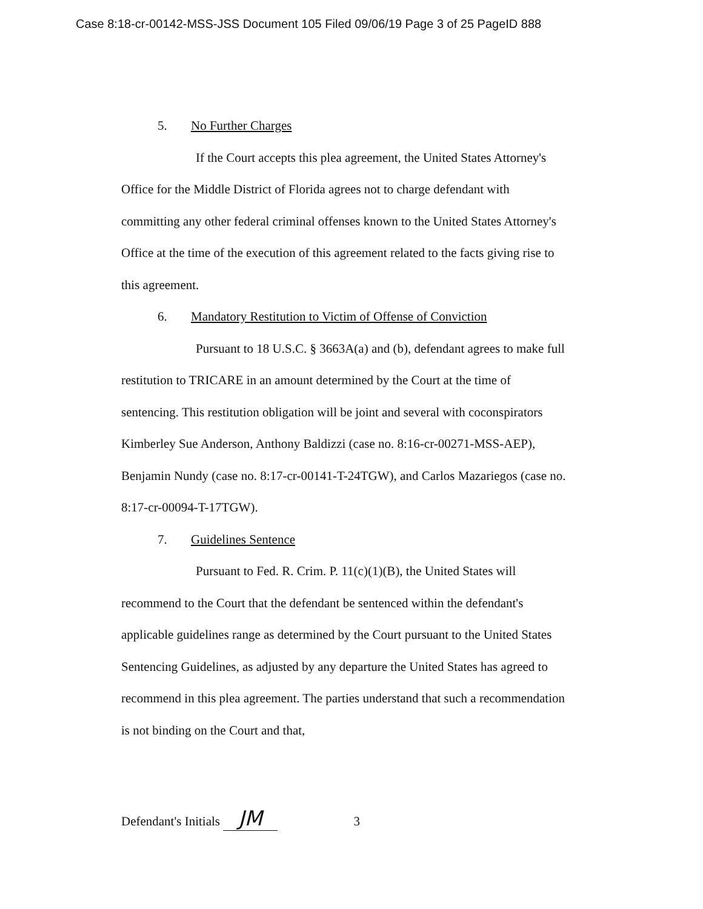Case 8:18-cr-00142-MSS-JSS Document 105 Filed 09/06/19 Page 3 of 25 PageID 888
5. No Further Charges
If the Court accepts this plea agreement, the United States Attorney's Office for the Middle District of Florida agrees not to charge defendant with committing any other federal criminal offenses known to the United States Attorney's Office at the time of the execution of this agreement related to the facts giving rise to this agreement.
6. Mandatory Restitution to Victim of Offense of Conviction
Pursuant to 18 U.S.C. § 3663A(a) and (b), defendant agrees to make full restitution to TRICARE in an amount determined by the Court at the time of sentencing. This restitution obligation will be joint and several with coconspirators Kimberley Sue Anderson, Anthony Baldizzi (case no. 8:16-cr-00271-MSS-AEP), Benjamin Nundy (case no. 8:17-cr-00141-T-24TGW), and Carlos Mazariegos (case no. 8:17-cr-00094-T-17TGW).
7. Guidelines Sentence
Pursuant to Fed. R. Crim. P. 11(c)(1)(B), the United States will recommend to the Court that the defendant be sentenced within the defendant's applicable guidelines range as determined by the Court pursuant to the United States Sentencing Guidelines, as adjusted by any departure the United States has agreed to recommend in this plea agreement. The parties understand that such a recommendation is not binding on the Court and that,
Defendant's Initials JM 3